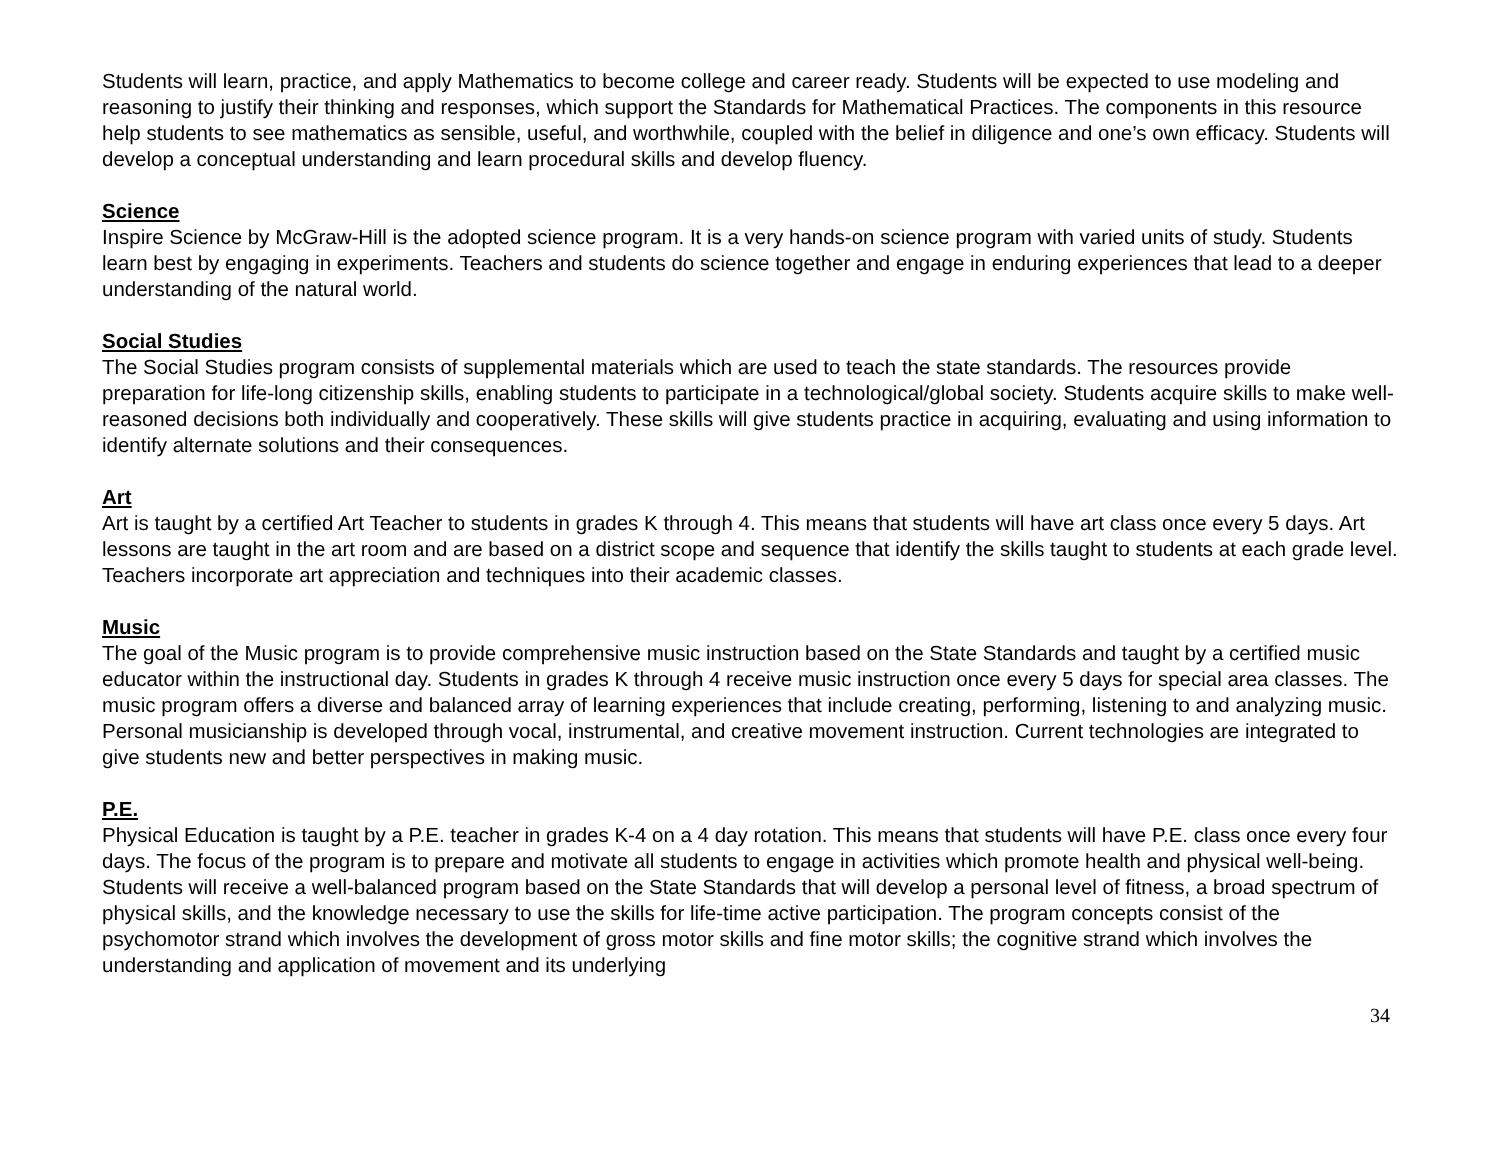Students will learn, practice, and apply Mathematics to become college and career ready. Students will be expected to use modeling and reasoning to justify their thinking and responses, which support the Standards for Mathematical Practices. The components in this resource help students to see mathematics as sensible, useful, and worthwhile, coupled with the belief in diligence and one’s own efficacy. Students will develop a conceptual understanding and learn procedural skills and develop fluency.
Science
Inspire Science by McGraw-Hill is the adopted science program. It is a very hands-on science program with varied units of study. Students learn best by engaging in experiments. Teachers and students do science together and engage in enduring experiences that lead to a deeper understanding of the natural world.
Social Studies
The Social Studies program consists of supplemental materials which are used to teach the state standards. The resources provide preparation for life-long citizenship skills, enabling students to participate in a technological/global society. Students acquire skills to make well-reasoned decisions both individually and cooperatively. These skills will give students practice in acquiring, evaluating and using information to identify alternate solutions and their consequences.
Art
Art is taught by a certified Art Teacher to students in grades K through 4. This means that students will have art class once every 5 days. Art lessons are taught in the art room and are based on a district scope and sequence that identify the skills taught to students at each grade level. Teachers incorporate art appreciation and techniques into their academic classes.
Music
The goal of the Music program is to provide comprehensive music instruction based on the State Standards and taught by a certified music educator within the instructional day. Students in grades K through 4 receive music instruction once every 5 days for special area classes. The music program offers a diverse and balanced array of learning experiences that include creating, performing, listening to and analyzing music. Personal musicianship is developed through vocal, instrumental, and creative movement instruction. Current technologies are integrated to give students new and better perspectives in making music.
P.E.
Physical Education is taught by a P.E. teacher in grades K-4 on a 4 day rotation. This means that students will have P.E. class once every four days. The focus of the program is to prepare and motivate all students to engage in activities which promote health and physical well-being. Students will receive a well-balanced program based on the State Standards that will develop a personal level of fitness, a broad spectrum of physical skills, and the knowledge necessary to use the skills for life-time active participation. The program concepts consist of the psychomotor strand which involves the development of gross motor skills and fine motor skills; the cognitive strand which involves the understanding and application of movement and its underlying
34